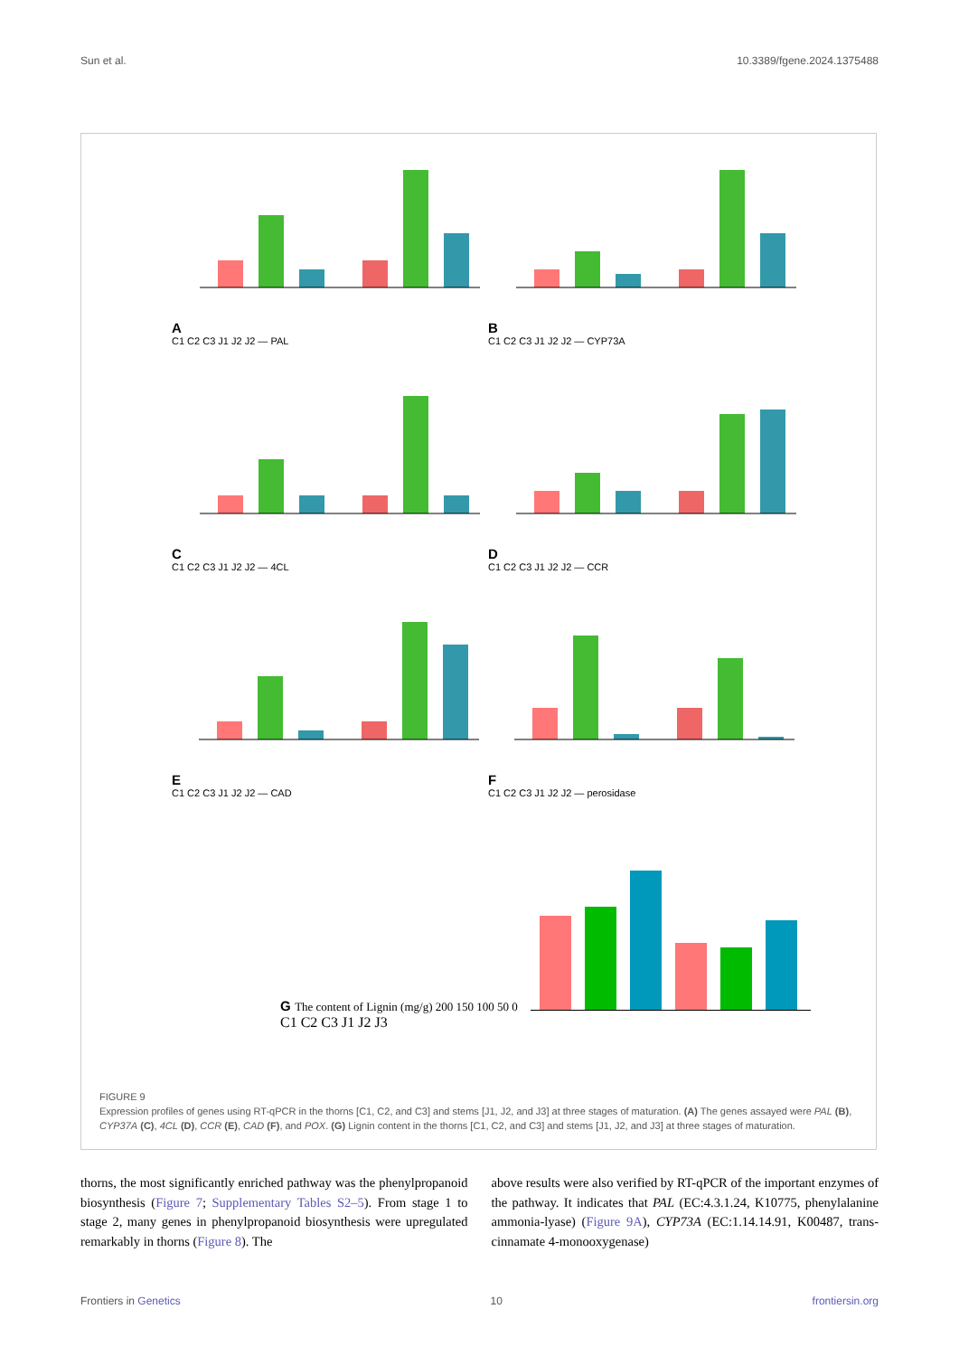Sun et al. 10.3389/fgene.2024.1375488
A
C1 C2 C3 J1 J2 J2 — PAL
B
C1 C2 C3 J1 J2 J2 — CYP73A
C
C1 C2 C3 J1 J2 J2 — 4CL
D
C1 C2 C3 J1 J2 J2 — CCR
E
C1 C2 C3 J1 J2 J2 — CAD
F
C1 C2 C3 J1 J2 J2 — perosidase
G The content of Lignin (mg/g) 200 150 100 50 0
C1 C2 C3 J1 J2 J3
FIGURE 9
Expression profiles of genes using RT-qPCR in the thorns [C1, C2, and C3] and stems [J1, J2, and J3] at three stages of maturation. (A) The genes assayed were PAL (B), CYP37A (C), 4CL (D), CCR (E), CAD (F), and POX. (G) Lignin content in the thorns [C1, C2, and C3] and stems [J1, J2, and J3] at three stages of maturation.
thorns, the most significantly enriched pathway was the phenylpropanoid biosynthesis (Figure 7; Supplementary Tables S2–5). From stage 1 to stage 2, many genes in phenylpropanoid biosynthesis were upregulated remarkably in thorns (Figure 8). The
above results were also verified by RT-qPCR of the important enzymes of the pathway. It indicates that PAL (EC:4.3.1.24, K10775, phenylalanine ammonia-lyase) (Figure 9A), CYP73A (EC:1.14.14.91, K00487, trans-cinnamate 4-monooxygenase)
Frontiers in Genetics 10 frontiersin.org